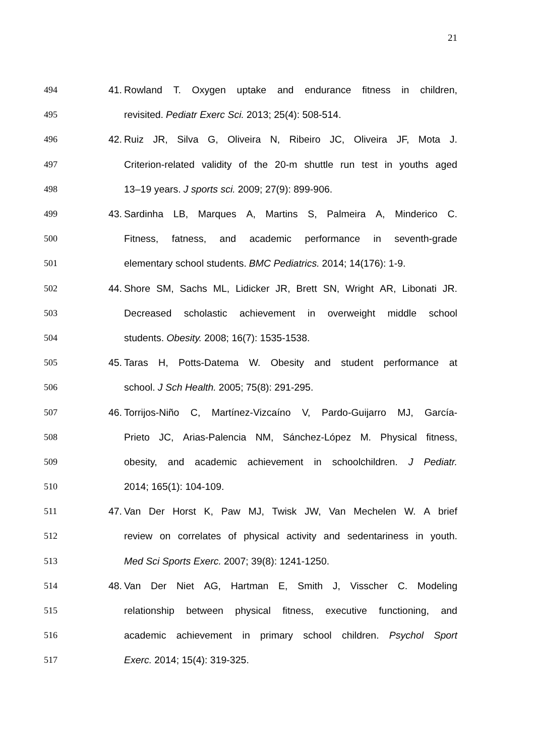21
494 41. Rowland T. Oxygen uptake and endurance fitness in children,
495 revisited. Pediatr Exerc Sci. 2013; 25(4): 508-514.
496 42. Ruiz JR, Silva G, Oliveira N, Ribeiro JC, Oliveira JF, Mota J.
497 Criterion-related validity of the 20-m shuttle run test in youths aged
498 13–19 years. J sports sci. 2009; 27(9): 899-906.
499 43. Sardinha LB, Marques A, Martins S, Palmeira A, Minderico C.
500 Fitness, fatness, and academic performance in seventh-grade
501 elementary school students. BMC Pediatrics. 2014; 14(176): 1-9.
502 44. Shore SM, Sachs ML, Lidicker JR, Brett SN, Wright AR, Libonati JR.
503 Decreased scholastic achievement in overweight middle school
504 students. Obesity. 2008; 16(7): 1535-1538.
505 45. Taras H, Potts-Datema W. Obesity and student performance at
506 school. J Sch Health. 2005; 75(8): 291-295.
507 46. Torrijos-Niño C, Martínez-Vizcaíno V, Pardo-Guijarro MJ, García-
508 Prieto JC, Arias-Palencia NM, Sánchez-López M. Physical fitness,
509 obesity, and academic achievement in schoolchildren. J Pediatr.
510 2014; 165(1): 104-109.
511 47. Van Der Horst K, Paw MJ, Twisk JW, Van Mechelen W. A brief
512 review on correlates of physical activity and sedentariness in youth.
513 Med Sci Sports Exerc. 2007; 39(8): 1241-1250.
514 48. Van Der Niet AG, Hartman E, Smith J, Visscher C. Modeling
515 relationship between physical fitness, executive functioning, and
516 academic achievement in primary school children. Psychol Sport
517 Exerc. 2014; 15(4): 319-325.